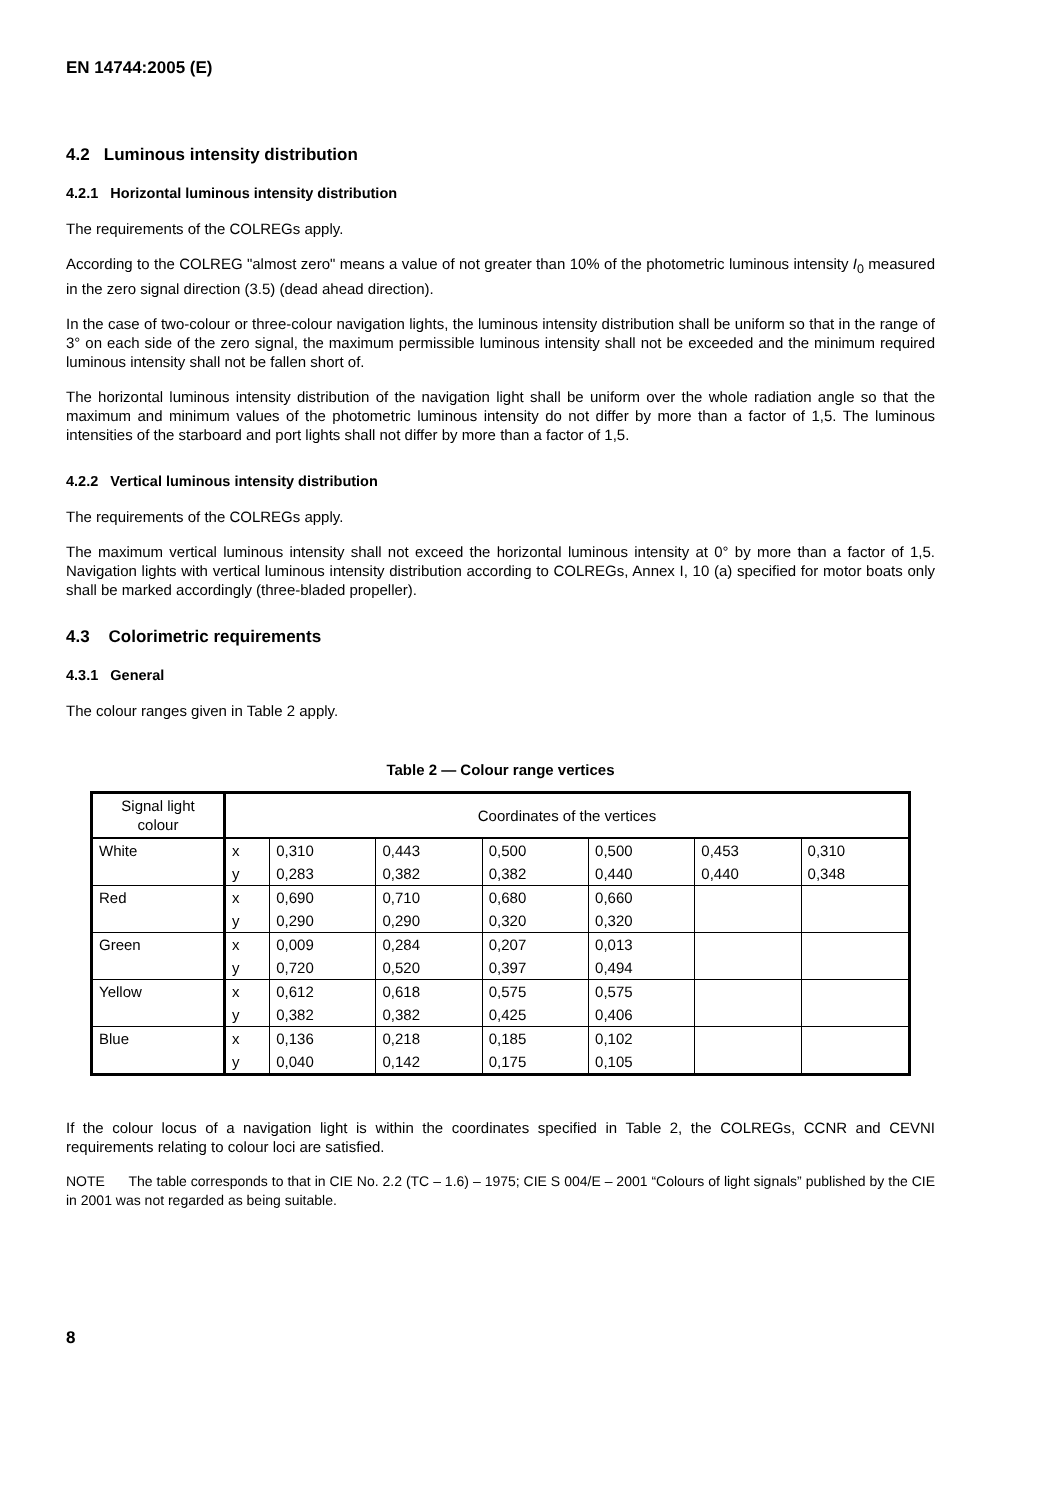EN 14744:2005 (E)
4.2 Luminous intensity distribution
4.2.1 Horizontal luminous intensity distribution
The requirements of the COLREGs apply.
According to the COLREG "almost zero" means a value of not greater than 10% of the photometric luminous intensity I<sub>0</sub> measured in the zero signal direction (3.5) (dead ahead direction).
In the case of two-colour or three-colour navigation lights, the luminous intensity distribution shall be uniform so that in the range of 3° on each side of the zero signal, the maximum permissible luminous intensity shall not be exceeded and the minimum required luminous intensity shall not be fallen short of.
The horizontal luminous intensity distribution of the navigation light shall be uniform over the whole radiation angle so that the maximum and minimum values of the photometric luminous intensity do not differ by more than a factor of 1,5. The luminous intensities of the starboard and port lights shall not differ by more than a factor of 1,5.
4.2.2 Vertical luminous intensity distribution
The requirements of the COLREGs apply.
The maximum vertical luminous intensity shall not exceed the horizontal luminous intensity at 0° by more than a factor of 1,5. Navigation lights with vertical luminous intensity distribution according to COLREGs, Annex I, 10 (a) specified for motor boats only shall be marked accordingly (three-bladed propeller).
4.3 Colorimetric requirements
4.3.1 General
The colour ranges given in Table 2 apply.
Table 2 — Colour range vertices
| Signal light colour | Coordinates of the vertices | | | | | | |
| --- | --- | --- | --- | --- | --- | --- | --- |
| White | x | 0,310 | 0,443 | 0,500 | 0,500 | 0,453 | 0,310 |
| | y | 0,283 | 0,382 | 0,382 | 0,440 | 0,440 | 0,348 |
| Red | x | 0,690 | 0,710 | 0,680 | 0,660 | | |
| | y | 0,290 | 0,290 | 0,320 | 0,320 | | |
| Green | x | 0,009 | 0,284 | 0,207 | 0,013 | | |
| | y | 0,720 | 0,520 | 0,397 | 0,494 | | |
| Yellow | x | 0,612 | 0,618 | 0,575 | 0,575 | | |
| | y | 0,382 | 0,382 | 0,425 | 0,406 | | |
| Blue | x | 0,136 | 0,218 | 0,185 | 0,102 | | |
| | y | 0,040 | 0,142 | 0,175 | 0,105 | | |
If the colour locus of a navigation light is within the coordinates specified in Table 2, the COLREGs, CCNR and CEVNI requirements relating to colour loci are satisfied.
NOTE The table corresponds to that in CIE No. 2.2 (TC – 1.6) – 1975; CIE S 004/E – 2001 “Colours of light signals” published by the CIE in 2001 was not regarded as being suitable.
8